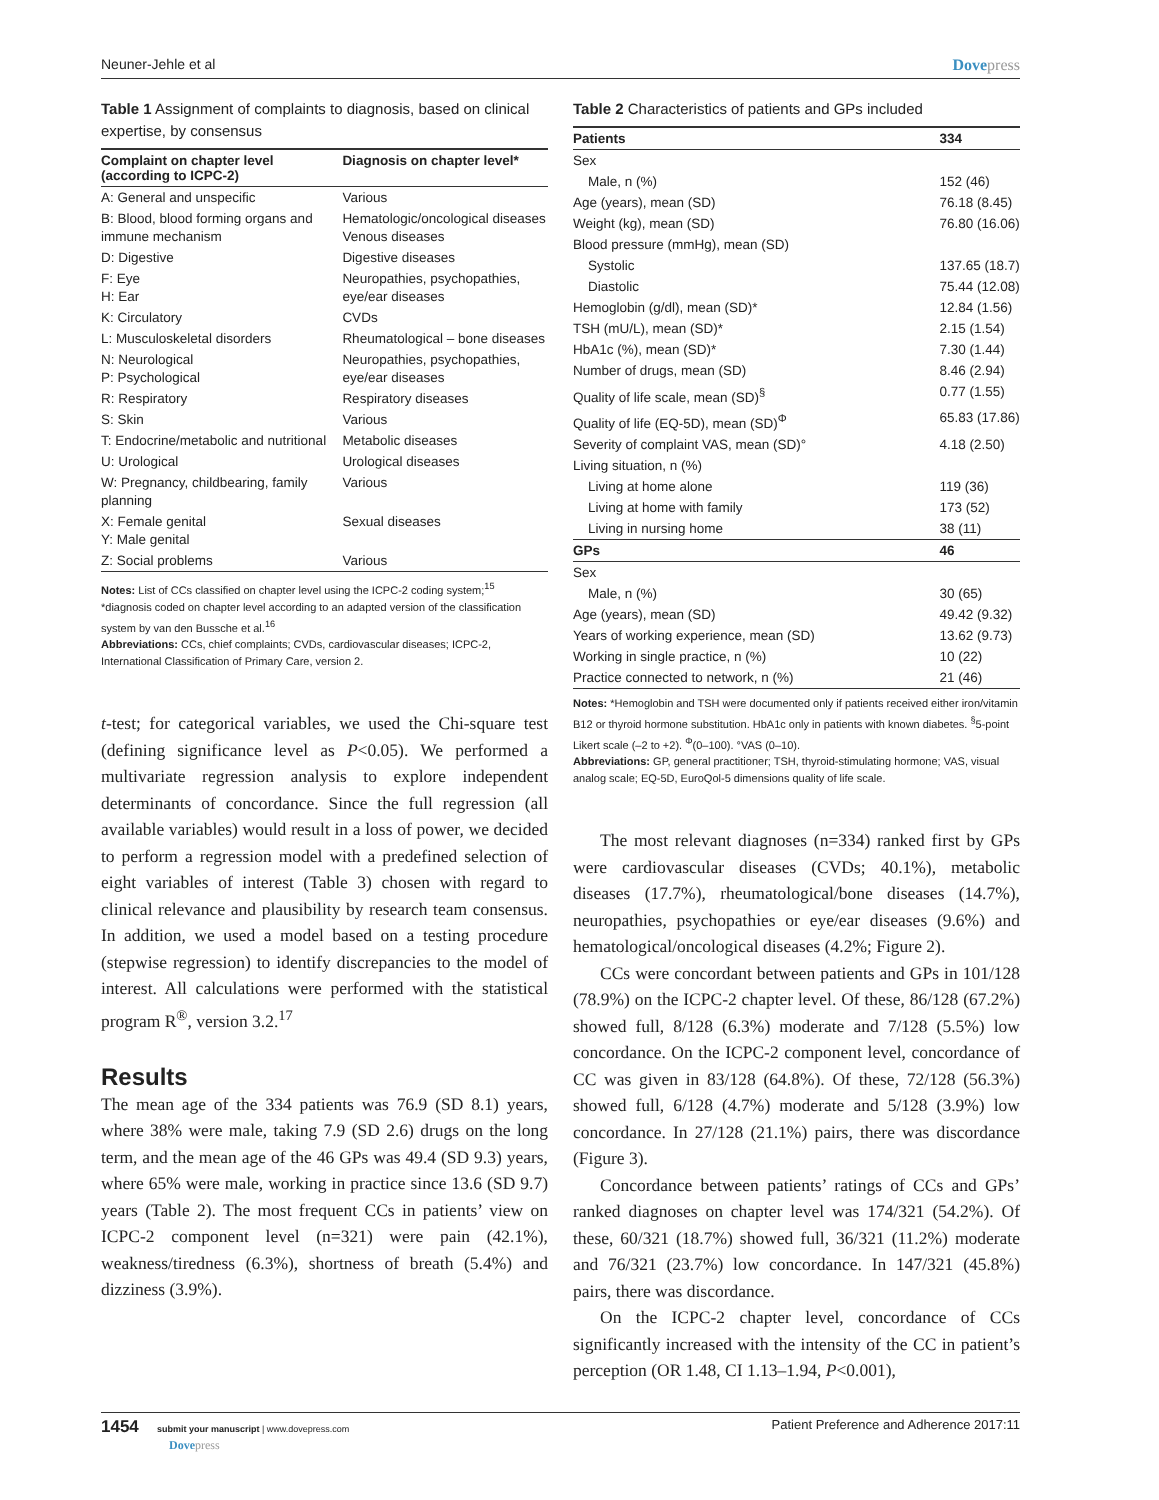Neuner-Jehle et al Dovepress
Table 1 Assignment of complaints to diagnosis, based on clinical expertise, by consensus
| Complaint on chapter level (according to ICPC-2) | Diagnosis on chapter level* |
| --- | --- |
| A: General and unspecific | Various |
| B: Blood, blood forming organs and immune mechanism | Hematologic/oncological diseases Venous diseases |
| D: Digestive | Digestive diseases |
| F: Eye H: Ear | Neuropathies, psychopathies, eye/ear diseases |
| K: Circulatory | CVDs |
| L: Musculoskeletal disorders | Rheumatological – bone diseases |
| N: Neurological P: Psychological | Neuropathies, psychopathies, eye/ear diseases |
| R: Respiratory | Respiratory diseases |
| S: Skin | Various |
| T: Endocrine/metabolic and nutritional | Metabolic diseases |
| U: Urological | Urological diseases |
| W: Pregnancy, childbearing, family planning | Various |
| X: Female genital Y: Male genital | Sexual diseases |
| Z: Social problems | Various |
Notes: List of CCs classified on chapter level using the ICPC-2 coding system;<sup>15</sup> *diagnosis coded on chapter level according to an adapted version of the classification system by van den Bussche et al.<sup>16</sup>
Abbreviations: CCs, chief complaints; CVDs, cardiovascular diseases; ICPC-2, International Classification of Primary Care, version 2.
t-test; for categorical variables, we used the Chi-square test (defining significance level as P<0.05). We performed a multivariate regression analysis to explore independent determinants of concordance. Since the full regression (all available variables) would result in a loss of power, we decided to perform a regression model with a predefined selection of eight variables of interest (Table 3) chosen with regard to clinical relevance and plausibility by research team consensus. In addition, we used a model based on a testing procedure (stepwise regression) to identify discrepancies to the model of interest. All calculations were performed with the statistical program R<sup>®</sup>, version 3.2.<sup>17</sup>
Results
The mean age of the 334 patients was 76.9 (SD 8.1) years, where 38% were male, taking 7.9 (SD 2.6) drugs on the long term, and the mean age of the 46 GPs was 49.4 (SD 9.3) years, where 65% were male, working in practice since 13.6 (SD 9.7) years (Table 2). The most frequent CCs in patients’ view on ICPC-2 component level (n=321) were pain (42.1%), weakness/tiredness (6.3%), shortness of breath (5.4%) and dizziness (3.9%).
Table 2 Characteristics of patients and GPs included
| Patients | 334 |
| --- | --- |
| Sex | |
| Male, n (%) | 152 (46) |
| Age (years), mean (SD) | 76.18 (8.45) |
| Weight (kg), mean (SD) | 76.80 (16.06) |
| Blood pressure (mmHg), mean (SD) | |
| Systolic | 137.65 (18.7) |
| Diastolic | 75.44 (12.08) |
| Hemoglobin (g/dl), mean (SD)* | 12.84 (1.56) |
| TSH (mU/L), mean (SD)* | 2.15 (1.54) |
| HbA1c (%), mean (SD)* | 7.30 (1.44) |
| Number of drugs, mean (SD) | 8.46 (2.94) |
| Quality of life scale, mean (SD)<sup>§</sup> | 0.77 (1.55) |
| Quality of life (EQ-5D), mean (SD)<sup>Φ</sup> | 65.83 (17.86) |
| Severity of complaint VAS, mean (SD)° | 4.18 (2.50) |
| Living situation, n (%) | |
| Living at home alone | 119 (36) |
| Living at home with family | 173 (52) |
| Living in nursing home | 38 (11) |
| GPs | 46 |
| Sex | |
| Male, n (%) | 30 (65) |
| Age (years), mean (SD) | 49.42 (9.32) |
| Years of working experience, mean (SD) | 13.62 (9.73) |
| Working in single practice, n (%) | 10 (22) |
| Practice connected to network, n (%) | 21 (46) |
Notes: *Hemoglobin and TSH were documented only if patients received either iron/vitamin B12 or thyroid hormone substitution. HbA1c only in patients with known diabetes. <sup>§</sup>5-point Likert scale (–2 to +2). <sup>Φ</sup>(0–100). °VAS (0–10).
Abbreviations: GP, general practitioner; TSH, thyroid-stimulating hormone; VAS, visual analog scale; EQ-5D, EuroQol-5 dimensions quality of life scale.
The most relevant diagnoses (n=334) ranked first by GPs were cardiovascular diseases (CVDs; 40.1%), metabolic diseases (17.7%), rheumatological/bone diseases (14.7%), neuropathies, psychopathies or eye/ear diseases (9.6%) and hematological/oncological diseases (4.2%; Figure 2).
CCs were concordant between patients and GPs in 101/128 (78.9%) on the ICPC-2 chapter level. Of these, 86/128 (67.2%) showed full, 8/128 (6.3%) moderate and 7/128 (5.5%) low concordance. On the ICPC-2 component level, concordance of CC was given in 83/128 (64.8%). Of these, 72/128 (56.3%) showed full, 6/128 (4.7%) moderate and 5/128 (3.9%) low concordance. In 27/128 (21.1%) pairs, there was discordance (Figure 3).
Concordance between patients’ ratings of CCs and GPs’ ranked diagnoses on chapter level was 174/321 (54.2%). Of these, 60/321 (18.7%) showed full, 36/321 (11.2%) moderate and 76/321 (23.7%) low concordance. In 147/321 (45.8%) pairs, there was discordance.
On the ICPC-2 chapter level, concordance of CCs significantly increased with the intensity of the CC in patient’s perception (OR 1.48, CI 1.13–1.94, P<0.001),
1454 submit your manuscript | www.dovepress.com
Dovepress
Patient Preference and Adherence 2017:11